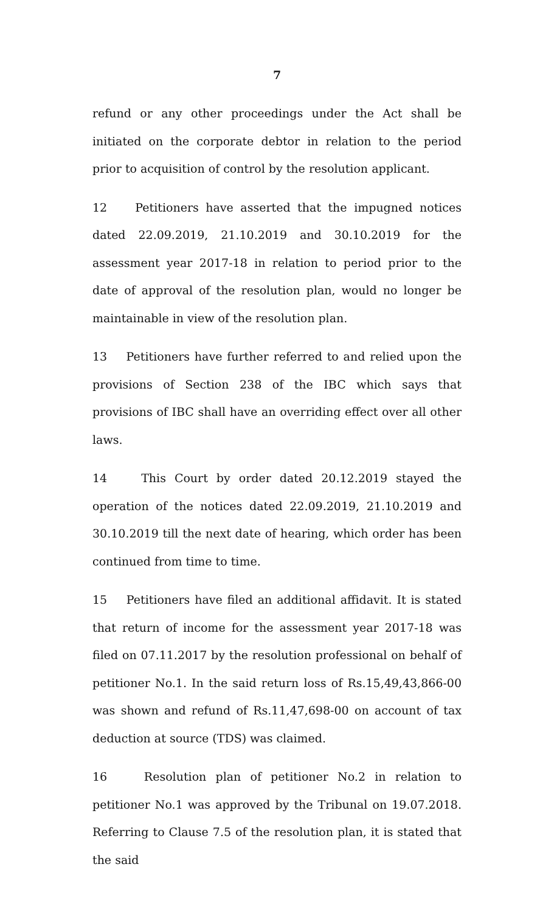7
refund or any other proceedings under the Act shall be initiated on the corporate debtor in relation to the period prior to acquisition of control by the resolution applicant.
12 Petitioners have asserted that the impugned notices dated 22.09.2019, 21.10.2019 and 30.10.2019 for the assessment year 2017-18 in relation to period prior to the date of approval of the resolution plan, would no longer be maintainable in view of the resolution plan.
13 Petitioners have further referred to and relied upon the provisions of Section 238 of the IBC which says that provisions of IBC shall have an overriding effect over all other laws.
14 This Court by order dated 20.12.2019 stayed the operation of the notices dated 22.09.2019, 21.10.2019 and 30.10.2019 till the next date of hearing, which order has been continued from time to time.
15 Petitioners have filed an additional affidavit. It is stated that return of income for the assessment year 2017-18 was filed on 07.11.2017 by the resolution professional on behalf of petitioner No.1. In the said return loss of Rs.15,49,43,866-00 was shown and refund of Rs.11,47,698-00 on account of tax deduction at source (TDS) was claimed.
16 Resolution plan of petitioner No.2 in relation to petitioner No.1 was approved by the Tribunal on 19.07.2018. Referring to Clause 7.5 of the resolution plan, it is stated that the said